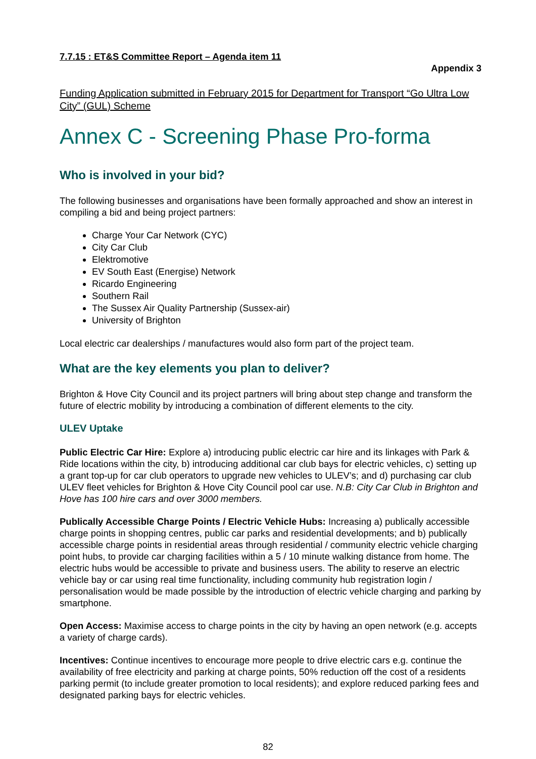7.7.15 : ET&S Committee Report – Agenda item 11
Appendix 3
Funding Application submitted in February 2015 for Department for Transport “Go Ultra Low City” (GUL) Scheme
Annex C - Screening Phase Pro-forma
Who is involved in your bid?
The following businesses and organisations have been formally approached and show an interest in compiling a bid and being project partners:
Charge Your Car Network (CYC)
City Car Club
Elektromotive
EV South East (Energise) Network
Ricardo Engineering
Southern Rail
The Sussex Air Quality Partnership (Sussex-air)
University of Brighton
Local electric car dealerships / manufactures would also form part of the project team.
What are the key elements you plan to deliver?
Brighton & Hove City Council and its project partners will bring about step change and transform the future of electric mobility by introducing a combination of different elements to the city.
ULEV Uptake
Public Electric Car Hire: Explore a) introducing public electric car hire and its linkages with Park & Ride locations within the city, b) introducing additional car club bays for electric vehicles, c) setting up a grant top-up for car club operators to upgrade new vehicles to ULEV’s; and d) purchasing car club ULEV fleet vehicles for Brighton & Hove City Council pool car use. N.B: City Car Club in Brighton and Hove has 100 hire cars and over 3000 members.
Publically Accessible Charge Points / Electric Vehicle Hubs: Increasing a) publically accessible charge points in shopping centres, public car parks and residential developments; and b) publically accessible charge points in residential areas through residential / community electric vehicle charging point hubs, to provide car charging facilities within a 5 / 10 minute walking distance from home. The electric hubs would be accessible to private and business users. The ability to reserve an electric vehicle bay or car using real time functionality, including community hub registration login / personalisation would be made possible by the introduction of electric vehicle charging and parking by smartphone.
Open Access: Maximise access to charge points in the city by having an open network (e.g. accepts a variety of charge cards).
Incentives: Continue incentives to encourage more people to drive electric cars e.g. continue the availability of free electricity and parking at charge points, 50% reduction off the cost of a residents parking permit (to include greater promotion to local residents); and explore reduced parking fees and designated parking bays for electric vehicles.
82